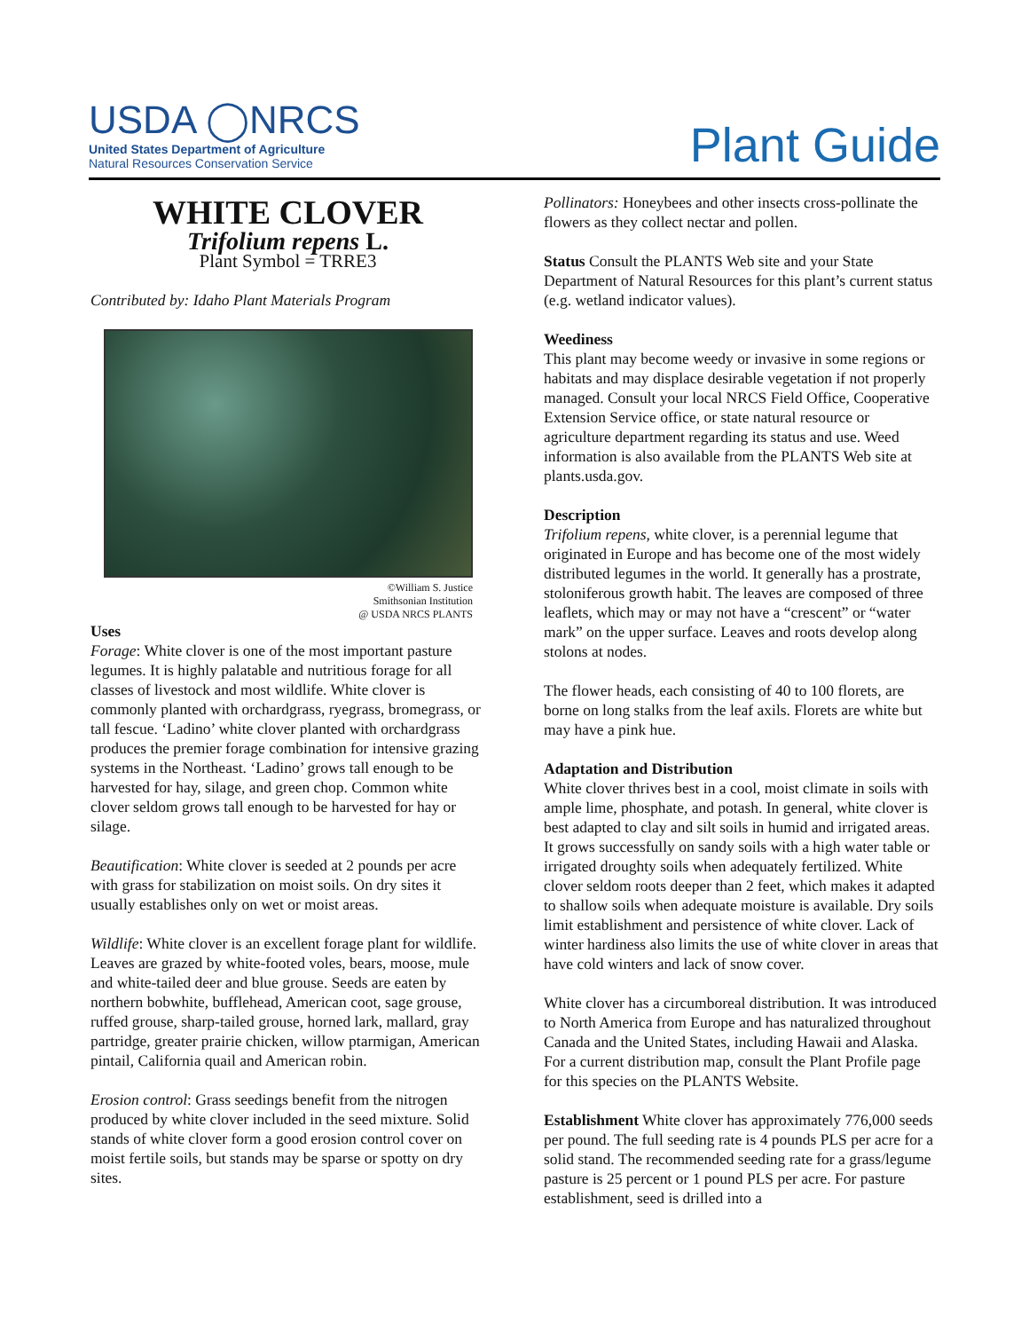USDA ◯NRCS
United States Department of Agriculture
Natural Resources Conservation Service
Plant Guide
WHITE CLOVER
Trifolium repens L.
Plant Symbol = TRRE3
Contributed by: Idaho Plant Materials Program
©William S. Justice
Smithsonian Institution
@ USDA NRCS PLANTS
Uses
Forage: White clover is one of the most important pasture legumes. It is highly palatable and nutritious forage for all classes of livestock and most wildlife. White clover is commonly planted with orchardgrass, ryegrass, bromegrass, or tall fescue. ‘Ladino’ white clover planted with orchardgrass produces the premier forage combination for intensive grazing systems in the Northeast. ‘Ladino’ grows tall enough to be harvested for hay, silage, and green chop. Common white clover seldom grows tall enough to be harvested for hay or silage.
Beautification: White clover is seeded at 2 pounds per acre with grass for stabilization on moist soils. On dry sites it usually establishes only on wet or moist areas.
Wildlife: White clover is an excellent forage plant for wildlife. Leaves are grazed by white-footed voles, bears, moose, mule and white-tailed deer and blue grouse. Seeds are eaten by northern bobwhite, bufflehead, American coot, sage grouse, ruffed grouse, sharp-tailed grouse, horned lark, mallard, gray partridge, greater prairie chicken, willow ptarmigan, American pintail, California quail and American robin.
Erosion control: Grass seedings benefit from the nitrogen produced by white clover included in the seed mixture. Solid stands of white clover form a good erosion control cover on moist fertile soils, but stands may be sparse or spotty on dry sites.
Pollinators: Honeybees and other insects cross-pollinate the flowers as they collect nectar and pollen.
Status Consult the PLANTS Web site and your State Department of Natural Resources for this plant’s current status (e.g. wetland indicator values).
Weediness
This plant may become weedy or invasive in some regions or habitats and may displace desirable vegetation if not properly managed. Consult your local NRCS Field Office, Cooperative Extension Service office, or state natural resource or agriculture department regarding its status and use. Weed information is also available from the PLANTS Web site at plants.usda.gov.
Description
Trifolium repens, white clover, is a perennial legume that originated in Europe and has become one of the most widely distributed legumes in the world. It generally has a prostrate, stoloniferous growth habit. The leaves are composed of three leaflets, which may or may not have a “crescent” or “water mark” on the upper surface. Leaves and roots develop along stolons at nodes.
The flower heads, each consisting of 40 to 100 florets, are borne on long stalks from the leaf axils. Florets are white but may have a pink hue.
Adaptation and Distribution
White clover thrives best in a cool, moist climate in soils with ample lime, phosphate, and potash. In general, white clover is best adapted to clay and silt soils in humid and irrigated areas. It grows successfully on sandy soils with a high water table or irrigated droughty soils when adequately fertilized. White clover seldom roots deeper than 2 feet, which makes it adapted to shallow soils when adequate moisture is available. Dry soils limit establishment and persistence of white clover. Lack of winter hardiness also limits the use of white clover in areas that have cold winters and lack of snow cover.
White clover has a circumboreal distribution. It was introduced to North America from Europe and has naturalized throughout Canada and the United States, including Hawaii and Alaska. For a current distribution map, consult the Plant Profile page for this species on the PLANTS Website.
Establishment White clover has approximately 776,000 seeds per pound. The full seeding rate is 4 pounds PLS per acre for a solid stand. The recommended seeding rate for a grass/legume pasture is 25 percent or 1 pound PLS per acre. For pasture establishment, seed is drilled into a